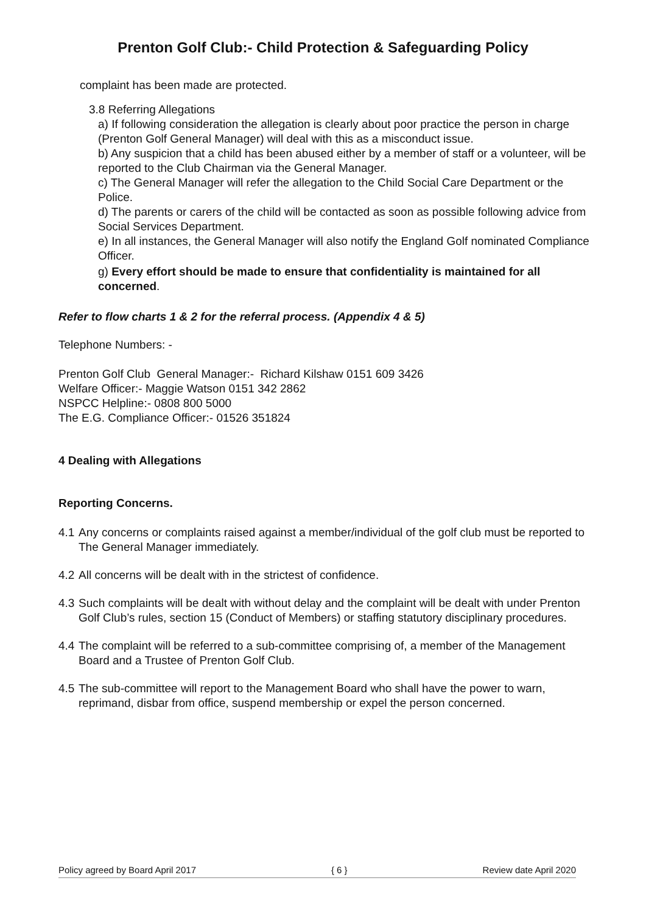Prenton Golf Club:- Child Protection & Safeguarding Policy
complaint has been made are protected.
3.8 Referring Allegations
a) If following consideration the allegation is clearly about poor practice the person in charge (Prenton Golf General Manager) will deal with this as a misconduct issue.
b) Any suspicion that a child has been abused either by a member of staff or a volunteer, will be reported to the Club Chairman via the General Manager.
c) The General Manager will refer the allegation to the Child Social Care Department or the Police.
d) The parents or carers of the child will be contacted as soon as possible following advice from Social Services Department.
e) In all instances, the General Manager will also notify the England Golf nominated Compliance Officer.
g) Every effort should be made to ensure that confidentiality is maintained for all concerned.
Refer to flow charts 1 & 2 for the referral process. (Appendix 4 & 5)
Telephone Numbers: -
Prenton Golf Club General Manager:- Richard Kilshaw 0151 609 3426
Welfare Officer:- Maggie Watson 0151 342 2862
NSPCC Helpline:- 0808 800 5000
The E.G. Compliance Officer:- 01526 351824
4 Dealing with Allegations
Reporting Concerns.
4.1 Any concerns or complaints raised against a member/individual of the golf club must be reported to The General Manager immediately.
4.2 All concerns will be dealt with in the strictest of confidence.
4.3 Such complaints will be dealt with without delay and the complaint will be dealt with under Prenton Golf Club’s rules, section 15 (Conduct of Members) or staffing statutory disciplinary procedures.
4.4 The complaint will be referred to a sub-committee comprising of, a member of the Management Board and a Trustee of Prenton Golf Club.
4.5 The sub-committee will report to the Management Board who shall have the power to warn, reprimand, disbar from office, suspend membership or expel the person concerned.
Policy agreed by Board April 2017 { 6 } Review date April 2020